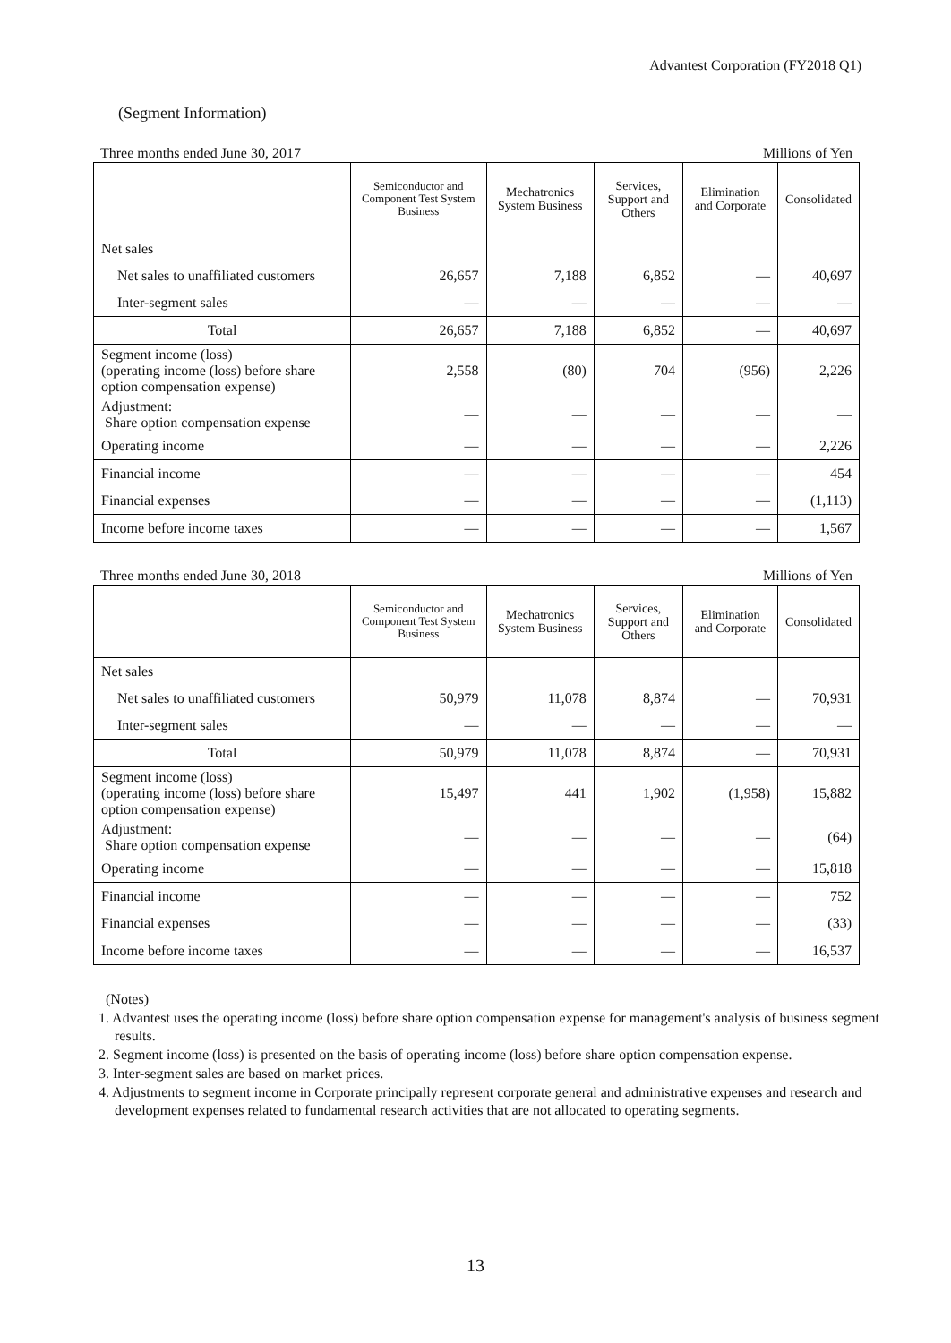Advantest Corporation (FY2018 Q1)
(Segment Information)
Three months ended June 30, 2017 Millions of Yen
| | Semiconductor and Component Test System Business | Mechatronics System Business | Services, Support and Others | Elimination and Corporate | Consolidated |
| --- | --- | --- | --- | --- | --- |
| Net sales | | | | | |
| Net sales to unaffiliated customers | 26,657 | 7,188 | 6,852 | — | 40,697 |
| Inter-segment sales | — | — | — | — | — |
| Total | 26,657 | 7,188 | 6,852 | — | 40,697 |
| Segment income (loss) (operating income (loss) before share option compensation expense) | 2,558 | (80) | 704 | (956) | 2,226 |
| Adjustment: Share option compensation expense | — | — | — | — | — |
| Operating income | — | — | — | — | 2,226 |
| Financial income | — | — | — | — | 454 |
| Financial expenses | — | — | — | — | (1,113) |
| Income before income taxes | — | — | — | — | 1,567 |
Three months ended June 30, 2018 Millions of Yen
| | Semiconductor and Component Test System Business | Mechatronics System Business | Services, Support and Others | Elimination and Corporate | Consolidated |
| --- | --- | --- | --- | --- | --- |
| Net sales | | | | | |
| Net sales to unaffiliated customers | 50,979 | 11,078 | 8,874 | — | 70,931 |
| Inter-segment sales | — | — | — | — | — |
| Total | 50,979 | 11,078 | 8,874 | — | 70,931 |
| Segment income (loss) (operating income (loss) before share option compensation expense) | 15,497 | 441 | 1,902 | (1,958) | 15,882 |
| Adjustment: Share option compensation expense | — | — | — | — | (64) |
| Operating income | — | — | — | — | 15,818 |
| Financial income | — | — | — | — | 752 |
| Financial expenses | — | — | — | — | (33) |
| Income before income taxes | — | — | — | — | 16,537 |
(Notes)
1. Advantest uses the operating income (loss) before share option compensation expense for management's analysis of business segment results.
2. Segment income (loss) is presented on the basis of operating income (loss) before share option compensation expense.
3. Inter-segment sales are based on market prices.
4. Adjustments to segment income in Corporate principally represent corporate general and administrative expenses and research and development expenses related to fundamental research activities that are not allocated to operating segments.
13